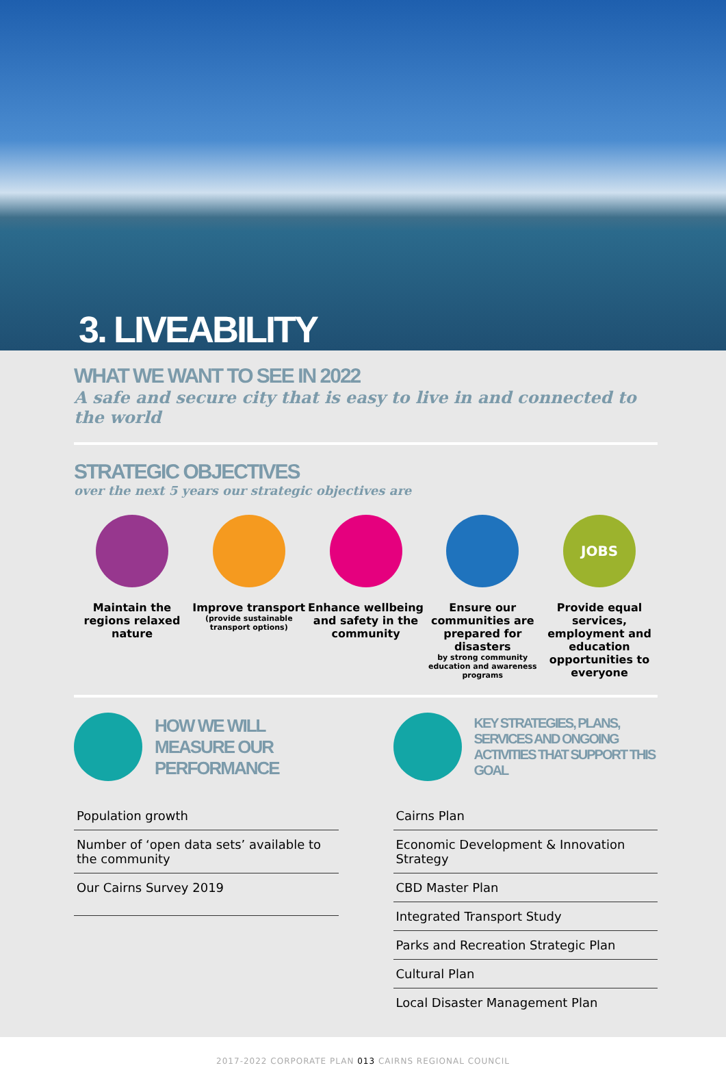3. LIVEABILITY
WHAT WE WANT TO SEE IN 2022
A safe and secure city that is easy to live in and connected to the world
STRATEGIC OBJECTIVES
over the next 5 years our strategic objectives are
Maintain the regions relaxed nature
Improve transport
(provide sustainable transport options)
Enhance wellbeing and safety in the community
Ensure our communities are prepared for disasters
by strong community education and awareness programs
JOBS
Provide equal services, employment and education opportunities to everyone
HOW WE WILL MEASURE OUR PERFORMANCE
Population growth
Number of ‘open data sets’ available to the community
Our Cairns Survey 2019
KEY STRATEGIES, PLANS, SERVICES AND ONGOING ACTIVITIES THAT SUPPORT THIS GOAL
Cairns Plan
Economic Development & Innovation Strategy
CBD Master Plan
Integrated Transport Study
Parks and Recreation Strategic Plan
Cultural Plan
Local Disaster Management Plan
2017-2022 CORPORATE PLAN 013 CAIRNS REGIONAL COUNCIL